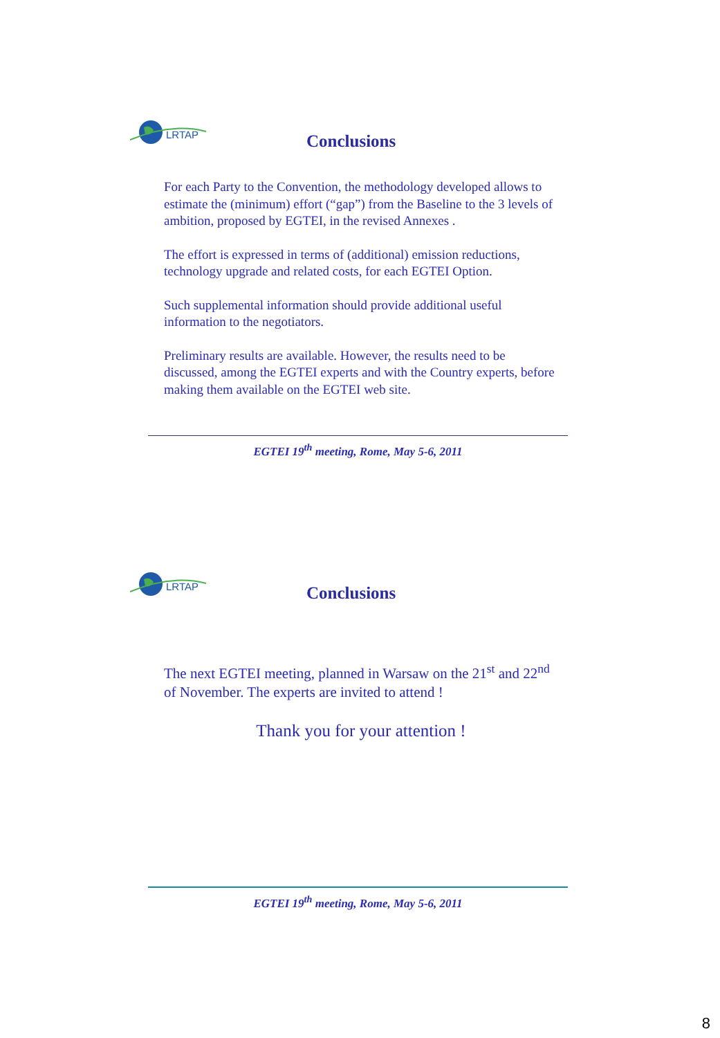LRTAP
Conclusions
For each Party to the Convention, the methodology developed allows to estimate the (minimum) effort (“gap”) from the Baseline to the 3 levels of ambition, proposed by EGTEI, in the revised Annexes .
The effort is expressed in terms of (additional) emission reductions, technology upgrade and related costs, for each EGTEI Option.
Such supplemental information should provide additional useful information to the negotiators.
Preliminary results are available. However, the results need to be discussed, among the EGTEI experts and with the Country experts, before making them available on the EGTEI web site.
EGTEI 19<sup>th</sup> meeting, Rome, May 5-6, 2011
LRTAP
Conclusions
The next EGTEI meeting, planned in Warsaw on the 21<sup>st</sup> and 22<sup>nd</sup> of November. The experts are invited to attend !
Thank you for your attention !
EGTEI 19<sup>th</sup> meeting, Rome, May 5-6, 2011
8